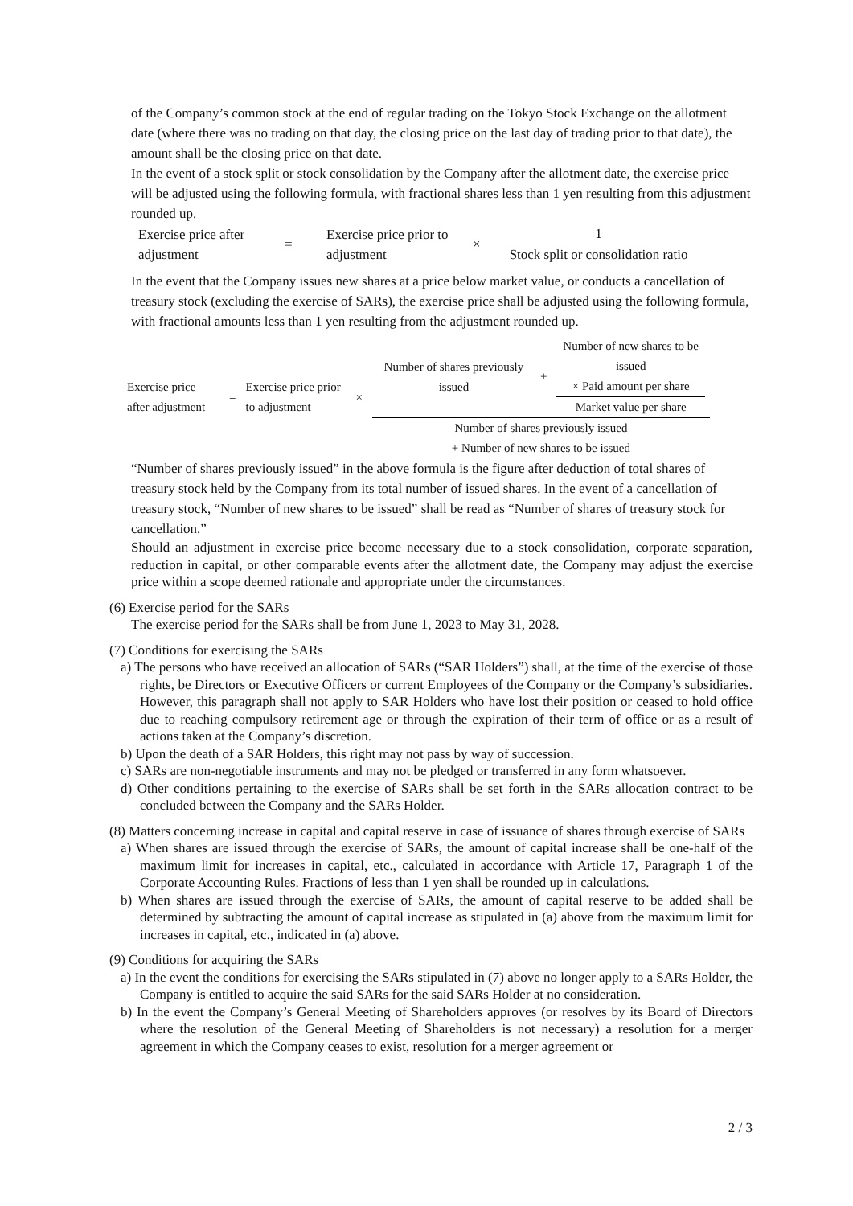of the Company’s common stock at the end of regular trading on the Tokyo Stock Exchange on the allotment date (where there was no trading on that day, the closing price on the last day of trading prior to that date), the amount shall be the closing price on that date.
In the event of a stock split or stock consolidation by the Company after the allotment date, the exercise price will be adjusted using the following formula, with fractional shares less than 1 yen resulting from this adjustment rounded up.
| Exercise price after adjustment | = | Exercise price prior to adjustment | × | 1 Stock split or consolidation ratio |
In the event that the Company issues new shares at a price below market value, or conducts a cancellation of treasury stock (excluding the exercise of SARs), the exercise price shall be adjusted using the following formula, with fractional amounts less than 1 yen resulting from the adjustment rounded up.
| Exercise price after adjustment | = | Exercise price prior to adjustment | × | / Number of shares previously issued / + / Number of new shares to be issued × Paid amount per share Market value per share / Number of shares previously issued + Number of new shares to be issued |
“Number of shares previously issued” in the above formula is the figure after deduction of total shares of treasury stock held by the Company from its total number of issued shares. In the event of a cancellation of treasury stock, “Number of new shares to be issued” shall be read as “Number of shares of treasury stock for cancellation.”
Should an adjustment in exercise price become necessary due to a stock consolidation, corporate separation, reduction in capital, or other comparable events after the allotment date, the Company may adjust the exercise price within a scope deemed rationale and appropriate under the circumstances.
(6) Exercise period for the SARs
The exercise period for the SARs shall be from June 1, 2023 to May 31, 2028.
(7) Conditions for exercising the SARs
a) The persons who have received an allocation of SARs (“SAR Holders”) shall, at the time of the exercise of those rights, be Directors or Executive Officers or current Employees of the Company or the Company’s subsidiaries. However, this paragraph shall not apply to SAR Holders who have lost their position or ceased to hold office due to reaching compulsory retirement age or through the expiration of their term of office or as a result of actions taken at the Company’s discretion.
b) Upon the death of a SAR Holders, this right may not pass by way of succession.
c) SARs are non-negotiable instruments and may not be pledged or transferred in any form whatsoever.
d) Other conditions pertaining to the exercise of SARs shall be set forth in the SARs allocation contract to be concluded between the Company and the SARs Holder.
(8) Matters concerning increase in capital and capital reserve in case of issuance of shares through exercise of SARs
a) When shares are issued through the exercise of SARs, the amount of capital increase shall be one-half of the maximum limit for increases in capital, etc., calculated in accordance with Article 17, Paragraph 1 of the Corporate Accounting Rules. Fractions of less than 1 yen shall be rounded up in calculations.
b) When shares are issued through the exercise of SARs, the amount of capital reserve to be added shall be determined by subtracting the amount of capital increase as stipulated in (a) above from the maximum limit for increases in capital, etc., indicated in (a) above.
(9) Conditions for acquiring the SARs
a) In the event the conditions for exercising the SARs stipulated in (7) above no longer apply to a SARs Holder, the Company is entitled to acquire the said SARs for the said SARs Holder at no consideration.
b) In the event the Company’s General Meeting of Shareholders approves (or resolves by its Board of Directors where the resolution of the General Meeting of Shareholders is not necessary) a resolution for a merger agreement in which the Company ceases to exist, resolution for a merger agreement or
2 / 3